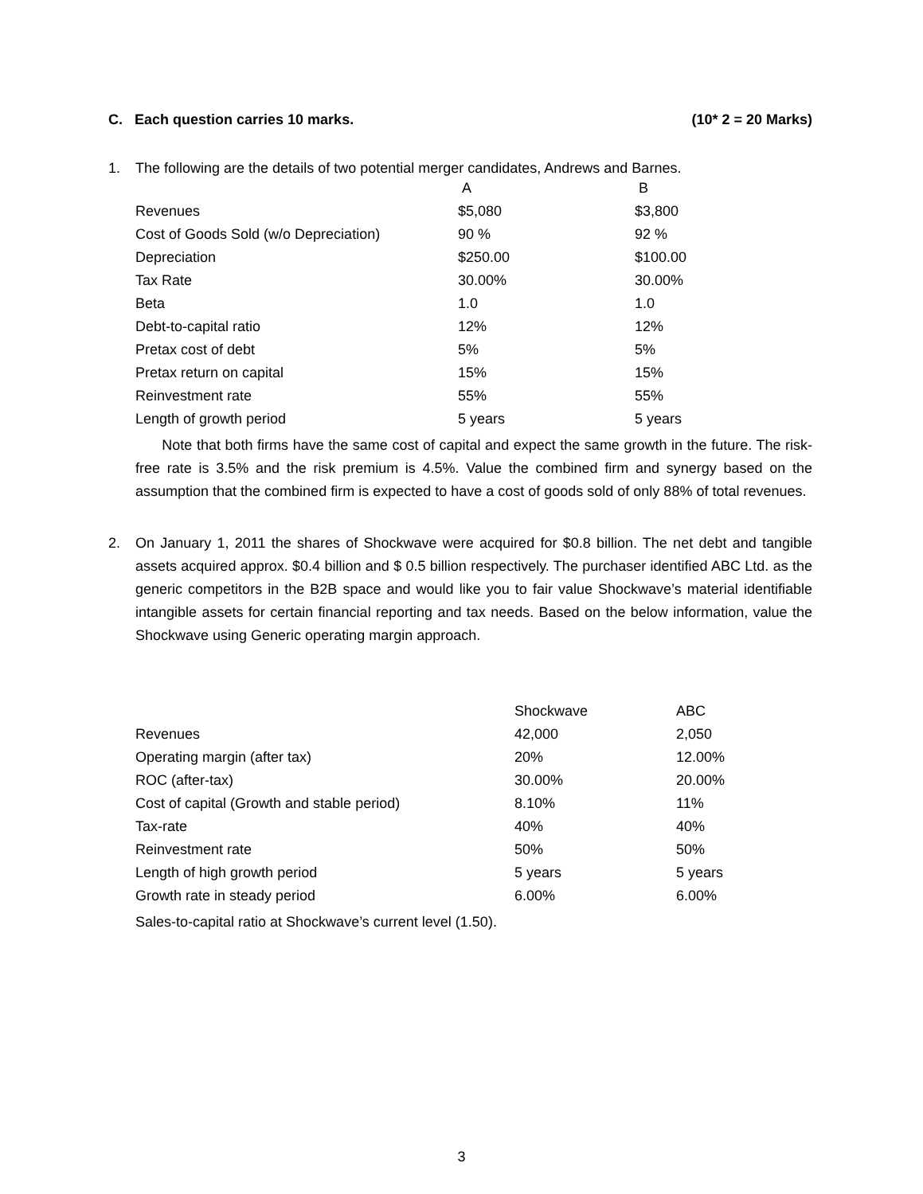C. Each question carries 10 marks. (10* 2 = 20 Marks)
1. The following are the details of two potential merger candidates, Andrews and Barnes.
| | A | B |
| Revenues | $5,080 | $3,800 |
| Cost of Goods Sold (w/o Depreciation) | 90 % | 92 % |
| Depreciation | $250.00 | $100.00 |
| Tax Rate | 30.00% | 30.00% |
| Beta | 1.0 | 1.0 |
| Debt-to-capital ratio | 12% | 12% |
| Pretax cost of debt | 5% | 5% |
| Pretax return on capital | 15% | 15% |
| Reinvestment rate | 55% | 55% |
| Length of growth period | 5 years | 5 years |
Note that both firms have the same cost of capital and expect the same growth in the future. The risk-free rate is 3.5% and the risk premium is 4.5%. Value the combined firm and synergy based on the assumption that the combined firm is expected to have a cost of goods sold of only 88% of total revenues.
2. On January 1, 2011 the shares of Shockwave were acquired for $0.8 billion. The net debt and tangible assets acquired approx. $0.4 billion and $ 0.5 billion respectively. The purchaser identified ABC Ltd. as the generic competitors in the B2B space and would like you to fair value Shockwave’s material identifiable intangible assets for certain financial reporting and tax needs. Based on the below information, value the Shockwave using Generic operating margin approach.
| | Shockwave | ABC |
| Revenues | 42,000 | 2,050 |
| Operating margin (after tax) | 20% | 12.00% |
| ROC (after-tax) | 30.00% | 20.00% |
| Cost of capital (Growth and stable period) | 8.10% | 11% |
| Tax-rate | 40% | 40% |
| Reinvestment rate | 50% | 50% |
| Length of high growth period | 5 years | 5 years |
| Growth rate in steady period | 6.00% | 6.00% |
Sales-to-capital ratio at Shockwave’s current level (1.50).
3